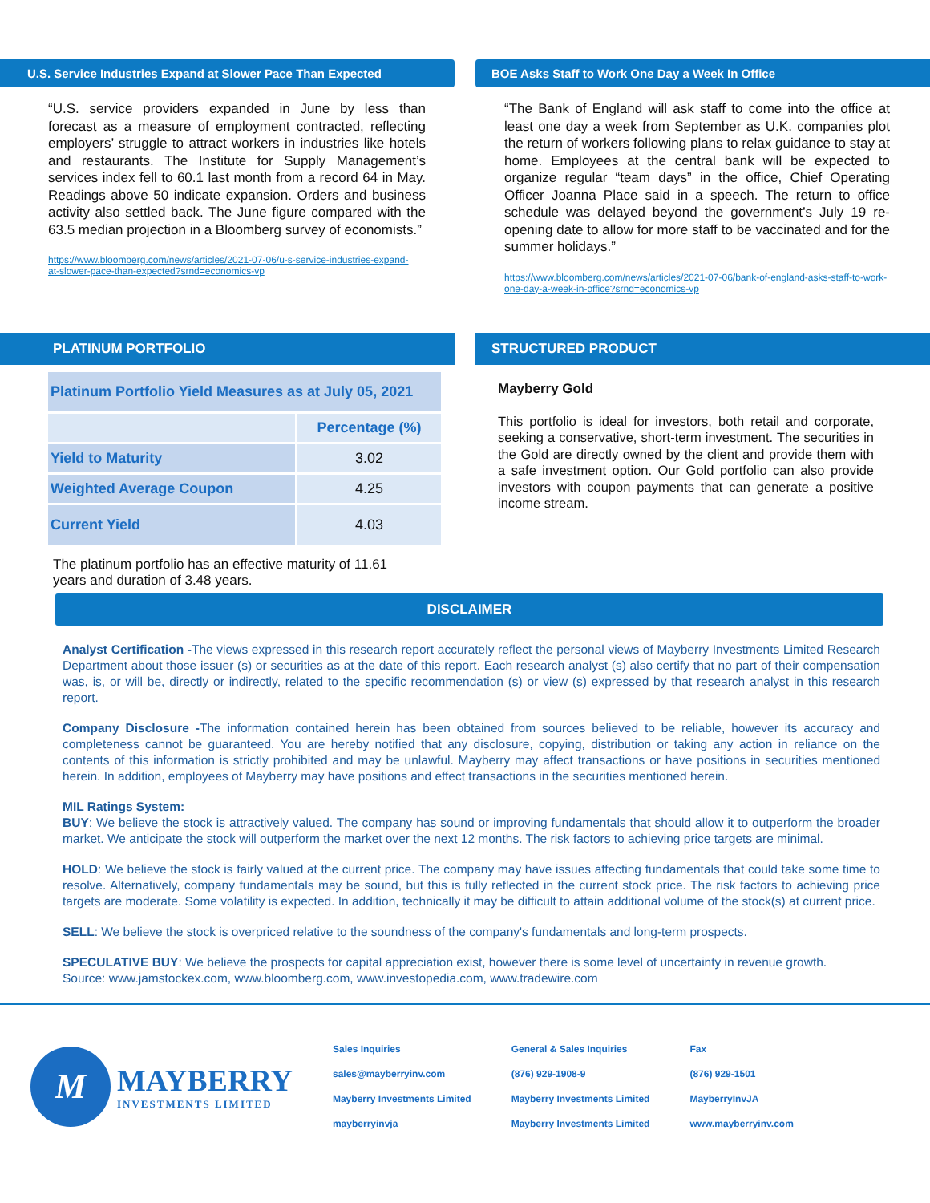U.S. Service Industries Expand at Slower Pace Than Expected
“U.S. service providers expanded in June by less than forecast as a measure of employment contracted, reflecting employers’ struggle to attract workers in industries like hotels and restaurants. The Institute for Supply Management’s services index fell to 60.1 last month from a record 64 in May. Readings above 50 indicate expansion. Orders and business activity also settled back. The June figure compared with the 63.5 median projection in a Bloomberg survey of economists.”
https://www.bloomberg.com/news/articles/2021-07-06/u-s-service-industries-expand-at-slower-pace-than-expected?srnd=economics-vp
BOE Asks Staff to Work One Day a Week In Office
“The Bank of England will ask staff to come into the office at least one day a week from September as U.K. companies plot the return of workers following plans to relax guidance to stay at home. Employees at the central bank will be expected to organize regular “team days” in the office, Chief Operating Officer Joanna Place said in a speech. The return to office schedule was delayed beyond the government’s July 19 re-opening date to allow for more staff to be vaccinated and for the summer holidays.”
https://www.bloomberg.com/news/articles/2021-07-06/bank-of-england-asks-staff-to-work-one-day-a-week-in-office?srnd=economics-vp
PLATINUM PORTFOLIO
| Platinum Portfolio Yield Measures as at July 05, 2021 | |
| | Percentage (%) |
| Yield to Maturity | 3.02 |
| Weighted Average Coupon | 4.25 |
| Current Yield | 4.03 |
The platinum portfolio has an effective maturity of 11.61 years and duration of 3.48 years.
STRUCTURED PRODUCT
Mayberry Gold
This portfolio is ideal for investors, both retail and corporate, seeking a conservative, short-term investment. The securities in the Gold are directly owned by the client and provide them with a safe investment option. Our Gold portfolio can also provide investors with coupon payments that can generate a positive income stream.
DISCLAIMER
Analyst Certification -The views expressed in this research report accurately reflect the personal views of Mayberry Investments Limited Research Department about those issuer (s) or securities as at the date of this report. Each research analyst (s) also certify that no part of their compensation was, is, or will be, directly or indirectly, related to the specific recommendation (s) or view (s) expressed by that research analyst in this research report.
Company Disclosure -The information contained herein has been obtained from sources believed to be reliable, however its accuracy and completeness cannot be guaranteed. You are hereby notified that any disclosure, copying, distribution or taking any action in reliance on the contents of this information is strictly prohibited and may be unlawful. Mayberry may affect transactions or have positions in securities mentioned herein. In addition, employees of Mayberry may have positions and effect transactions in the securities mentioned herein.
MIL Ratings System:
BUY: We believe the stock is attractively valued. The company has sound or improving fundamentals that should allow it to outperform the broader market. We anticipate the stock will outperform the market over the next 12 months. The risk factors to achieving price targets are minimal.
HOLD: We believe the stock is fairly valued at the current price. The company may have issues affecting fundamentals that could take some time to resolve. Alternatively, company fundamentals may be sound, but this is fully reflected in the current stock price. The risk factors to achieving price targets are moderate. Some volatility is expected. In addition, technically it may be difficult to attain additional volume of the stock(s) at current price.
SELL: We believe the stock is overpriced relative to the soundness of the company's fundamentals and long-term prospects.
SPECULATIVE BUY: We believe the prospects for capital appreciation exist, however there is some level of uncertainty in revenue growth.
Source: www.jamstockex.com, www.bloomberg.com, www.investopedia.com, www.tradewire.com
M
MAYBERRY
INVESTMENTS LIMITED
Sales Inquiries
sales@mayberryinv.com
Mayberry Investments Limited
mayberryinvja
General & Sales Inquiries
(876) 929-1908-9
Mayberry Investments Limited
Mayberry Investments Limited
Fax
(876) 929-1501
MayberryInvJA
www.mayberryinv.com